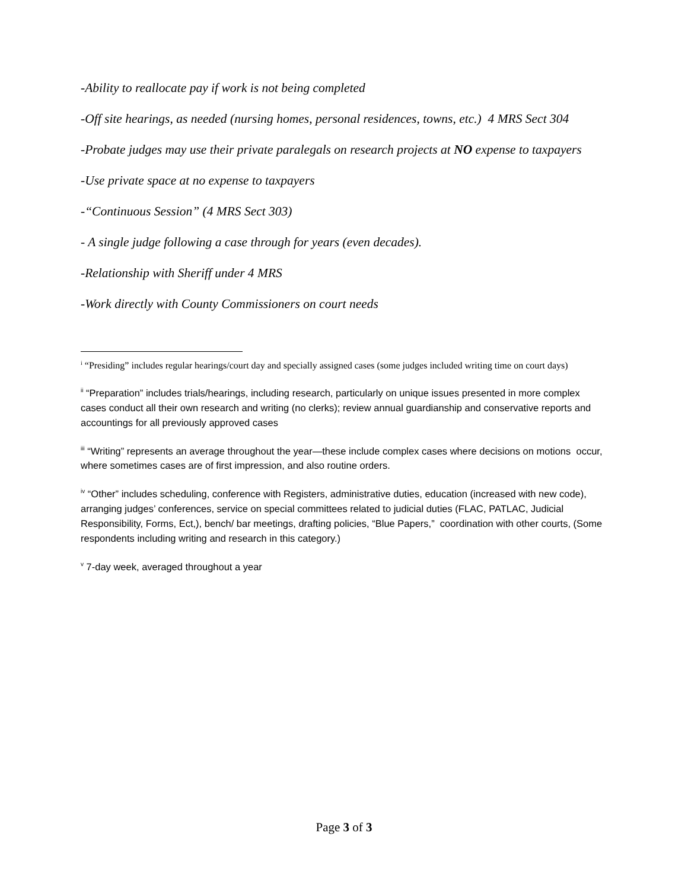-Ability to reallocate pay if work is not being completed
-Off site hearings, as needed (nursing homes, personal residences, towns, etc.) 4 MRS Sect 304
-Probate judges may use their private paralegals on research projects at NO expense to taxpayers
-Use private space at no expense to taxpayers
-“Continuous Session” (4 MRS Sect 303)
- A single judge following a case through for years (even decades).
-Relationship with Sheriff under 4 MRS
-Work directly with County Commissioners on court needs
<sup>i</sup> “Presiding” includes regular hearings/court day and specially assigned cases (some judges included writing time on court days)
<sup>ii</sup> “Preparation” includes trials/hearings, including research, particularly on unique issues presented in more complex cases conduct all their own research and writing (no clerks); review annual guardianship and conservative reports and accountings for all previously approved cases
<sup>iii</sup> “Writing” represents an average throughout the year—these include complex cases where decisions on motions occur, where sometimes cases are of first impression, and also routine orders.
<sup>iv</sup> “Other” includes scheduling, conference with Registers, administrative duties, education (increased with new code), arranging judges’ conferences, service on special committees related to judicial duties (FLAC, PATLAC, Judicial Responsibility, Forms, Ect,), bench/ bar meetings, drafting policies, “Blue Papers,” coordination with other courts, (Some respondents including writing and research in this category.)
<sup>v</sup> 7-day week, averaged throughout a year
Page 3 of 3